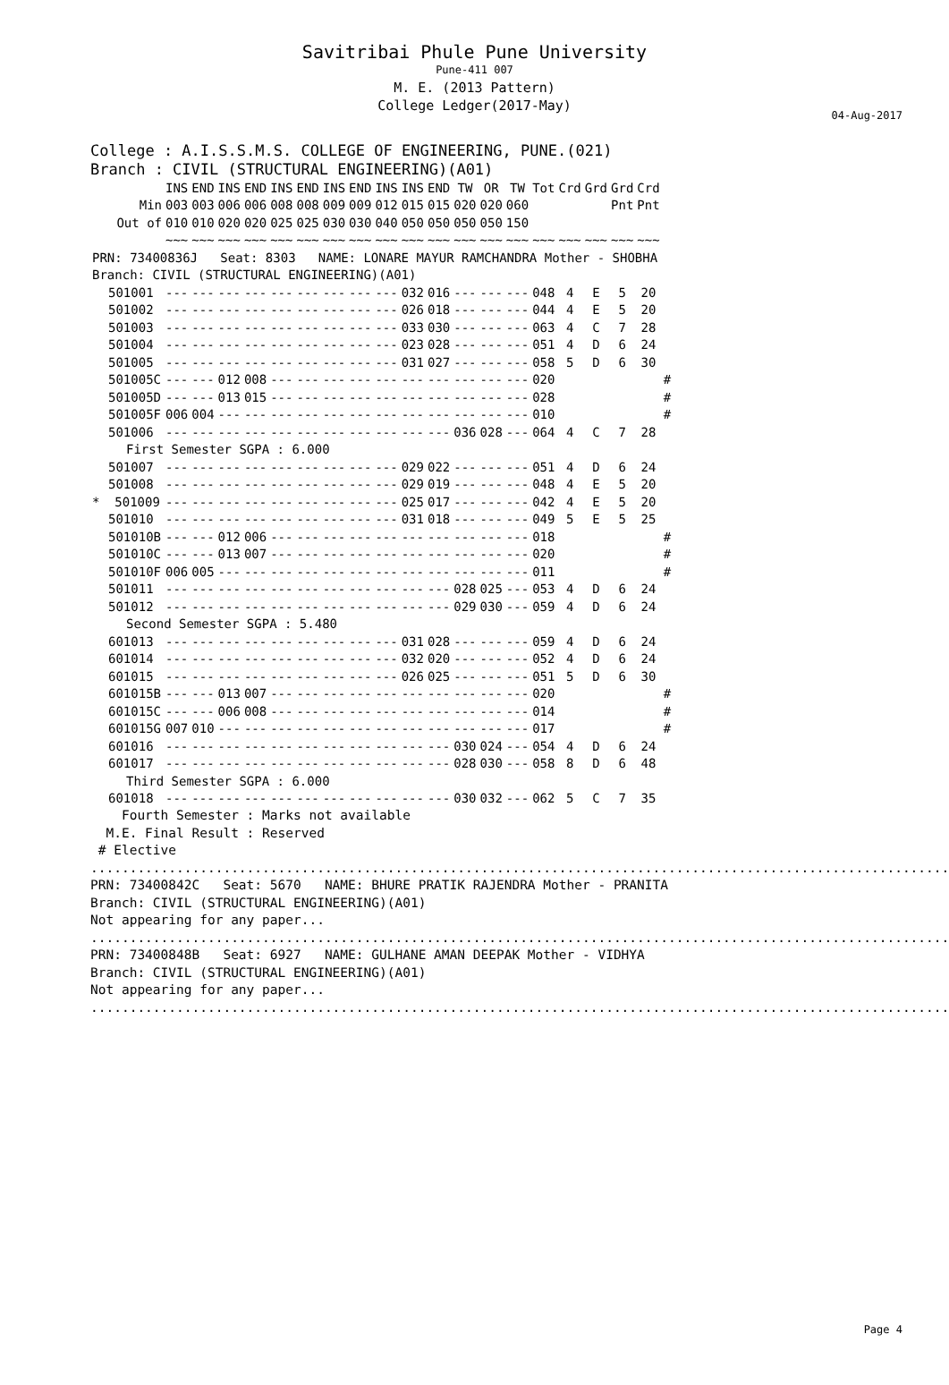Savitribai Phule Pune University
Pune-411 007
M. E. (2013 Pattern)
College Ledger(2017-May)
04-Aug-2017
College : A.I.S.S.M.S. COLLEGE OF ENGINEERING, PUNE.(021)
Branch : CIVIL (STRUCTURAL ENGINEERING)(A01)
| | INS | END | INS | END | INS | END | INS | END | INS | INS | END | TW | OR | TW | Tot | Crd | Grd | Grd | Crd | |
| --- | --- | --- | --- | --- | --- | --- | --- | --- | --- | --- | --- | --- | --- | --- | --- | --- | --- | --- | --- | --- |
| Min | 003 | 003 | 006 | 006 | 008 | 008 | 009 | 009 | 012 | 015 | 015 | 020 | 020 | 060 | | | | Pnt | Pnt | |
| Out of | 010 | 010 | 020 | 020 | 025 | 025 | 030 | 030 | 040 | 050 | 050 | 050 | 050 | 150 | | | | | | |
| | ~~~ | ~~~ | ~~~ | ~~~ | ~~~ | ~~~ | ~~~ | ~~~ | ~~~ | ~~~ | ~~~ | ~~~ | ~~~ | ~~~ | ~~~ | ~~~ | ~~~ | ~~~ | ~~~ | |
| PRN: 73400836J Seat: 8303 NAME: LONARE MAYUR RAMCHANDRA Mother - SHOBHA | | | | | | | | | | | | | | | | | | | | |
| Branch: CIVIL (STRUCTURAL ENGINEERING)(A01) | | | | | | | | | | | | | | | | | | | | |
| 501001 | --- | --- | --- | --- | --- | --- | --- | --- | --- | 032 | 016 | --- | --- | --- | 048 | 4 | E | 5 | 20 | |
| 501002 | --- | --- | --- | --- | --- | --- | --- | --- | --- | 026 | 018 | --- | --- | --- | 044 | 4 | E | 5 | 20 | |
| 501003 | --- | --- | --- | --- | --- | --- | --- | --- | --- | 033 | 030 | --- | --- | --- | 063 | 4 | C | 7 | 28 | |
| 501004 | --- | --- | --- | --- | --- | --- | --- | --- | --- | 023 | 028 | --- | --- | --- | 051 | 4 | D | 6 | 24 | |
| 501005 | --- | --- | --- | --- | --- | --- | --- | --- | --- | 031 | 027 | --- | --- | --- | 058 | 5 | D | 6 | 30 | |
| 501005C | --- | --- | 012 | 008 | --- | --- | --- | --- | --- | --- | --- | --- | --- | --- | 020 | | | | | # |
| 501005D | --- | --- | 013 | 015 | --- | --- | --- | --- | --- | --- | --- | --- | --- | --- | 028 | | | | | # |
| 501005F | 006 | 004 | --- | --- | --- | --- | --- | --- | --- | --- | --- | --- | --- | --- | 010 | | | | | # |
| 501006 | --- | --- | --- | --- | --- | --- | --- | --- | --- | --- | --- | 036 | 028 | --- | 064 | 4 | C | 7 | 28 | |
| First Semester SGPA : 6.000 | | | | | | | | | | | | | | | | | | | | |
| 501007 | --- | --- | --- | --- | --- | --- | --- | --- | --- | 029 | 022 | --- | --- | --- | 051 | 4 | D | 6 | 24 | |
| 501008 | --- | --- | --- | --- | --- | --- | --- | --- | --- | 029 | 019 | --- | --- | --- | 048 | 4 | E | 5 | 20 | |
| * 501009 | --- | --- | --- | --- | --- | --- | --- | --- | --- | 025 | 017 | --- | --- | --- | 042 | 4 | E | 5 | 20 | |
| 501010 | --- | --- | --- | --- | --- | --- | --- | --- | --- | 031 | 018 | --- | --- | --- | 049 | 5 | E | 5 | 25 | |
| 501010B | --- | --- | 012 | 006 | --- | --- | --- | --- | --- | --- | --- | --- | --- | --- | 018 | | | | | # |
| 501010C | --- | --- | 013 | 007 | --- | --- | --- | --- | --- | --- | --- | --- | --- | --- | 020 | | | | | # |
| 501010F | 006 | 005 | --- | --- | --- | --- | --- | --- | --- | --- | --- | --- | --- | --- | 011 | | | | | # |
| 501011 | --- | --- | --- | --- | --- | --- | --- | --- | --- | --- | --- | 028 | 025 | --- | 053 | 4 | D | 6 | 24 | |
| 501012 | --- | --- | --- | --- | --- | --- | --- | --- | --- | --- | --- | 029 | 030 | --- | 059 | 4 | D | 6 | 24 | |
| Second Semester SGPA : 5.480 | | | | | | | | | | | | | | | | | | | | |
| 601013 | --- | --- | --- | --- | --- | --- | --- | --- | --- | 031 | 028 | --- | --- | --- | 059 | 4 | D | 6 | 24 | |
| 601014 | --- | --- | --- | --- | --- | --- | --- | --- | --- | 032 | 020 | --- | --- | --- | 052 | 4 | D | 6 | 24 | |
| 601015 | --- | --- | --- | --- | --- | --- | --- | --- | --- | 026 | 025 | --- | --- | --- | 051 | 5 | D | 6 | 30 | |
| 601015B | --- | --- | 013 | 007 | --- | --- | --- | --- | --- | --- | --- | --- | --- | --- | 020 | | | | | # |
| 601015C | --- | --- | 006 | 008 | --- | --- | --- | --- | --- | --- | --- | --- | --- | --- | 014 | | | | | # |
| 601015G | 007 | 010 | --- | --- | --- | --- | --- | --- | --- | --- | --- | --- | --- | --- | 017 | | | | | # |
| 601016 | --- | --- | --- | --- | --- | --- | --- | --- | --- | --- | --- | 030 | 024 | --- | 054 | 4 | D | 6 | 24 | |
| 601017 | --- | --- | --- | --- | --- | --- | --- | --- | --- | --- | --- | 028 | 030 | --- | 058 | 8 | D | 6 | 48 | |
| Third Semester SGPA : 6.000 | | | | | | | | | | | | | | | | | | | | |
| 601018 | --- | --- | --- | --- | --- | --- | --- | --- | --- | --- | --- | 030 | 032 | --- | 062 | 5 | C | 7 | 35 | |
Fourth Semester : Marks not available M.E. Final Result : Reserved # Elective
......................................................................................................................................
PRN: 73400842C Seat: 5670 NAME: BHURE PRATIK RAJENDRA Mother - PRANITA Branch: CIVIL (STRUCTURAL ENGINEERING)(A01) Not appearing for any paper...
......................................................................................................................................
PRN: 73400848B Seat: 6927 NAME: GULHANE AMAN DEEPAK Mother - VIDHYA Branch: CIVIL (STRUCTURAL ENGINEERING)(A01) Not appearing for any paper...
......................................................................................................................................
Page 4